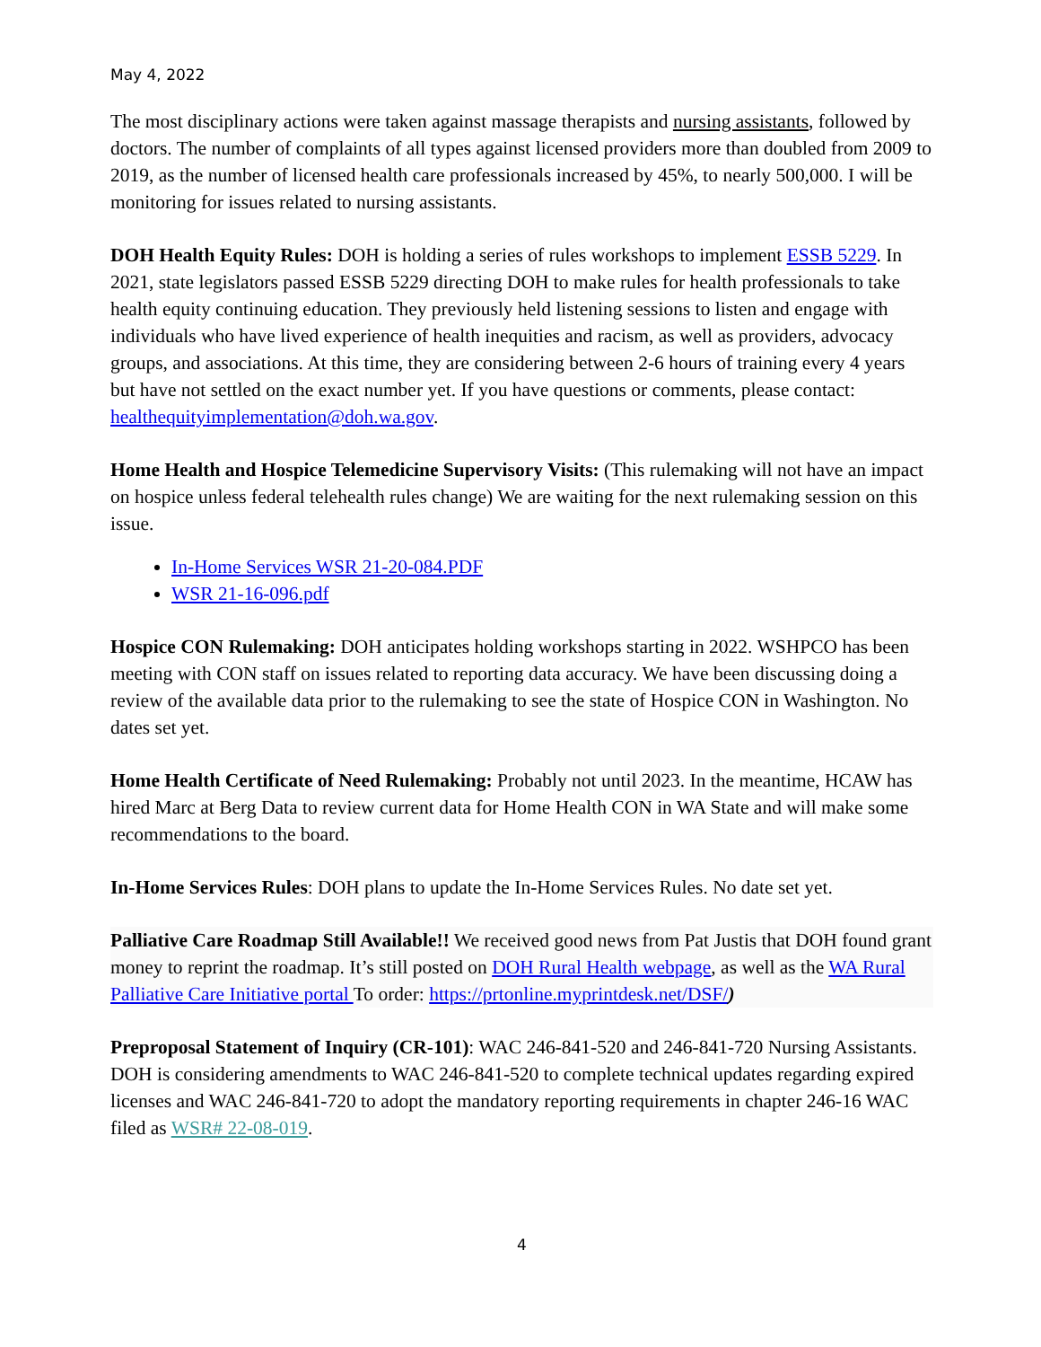May 4, 2022
The most disciplinary actions were taken against massage therapists and nursing assistants, followed by doctors. The number of complaints of all types against licensed providers more than doubled from 2009 to 2019, as the number of licensed health care professionals increased by 45%, to nearly 500,000. I will be monitoring for issues related to nursing assistants.
DOH Health Equity Rules: DOH is holding a series of rules workshops to implement ESSB 5229. In 2021, state legislators passed ESSB 5229 directing DOH to make rules for health professionals to take health equity continuing education. They previously held listening sessions to listen and engage with individuals who have lived experience of health inequities and racism, as well as providers, advocacy groups, and associations. At this time, they are considering between 2-6 hours of training every 4 years but have not settled on the exact number yet. If you have questions or comments, please contact: healthequityimplementation@doh.wa.gov.
Home Health and Hospice Telemedicine Supervisory Visits: (This rulemaking will not have an impact on hospice unless federal telehealth rules change) We are waiting for the next rulemaking session on this issue.
In-Home Services WSR 21-20-084.PDF
WSR 21-16-096.pdf
Hospice CON Rulemaking: DOH anticipates holding workshops starting in 2022. WSHPCO has been meeting with CON staff on issues related to reporting data accuracy. We have been discussing doing a review of the available data prior to the rulemaking to see the state of Hospice CON in Washington. No dates set yet.
Home Health Certificate of Need Rulemaking: Probably not until 2023. In the meantime, HCAW has hired Marc at Berg Data to review current data for Home Health CON in WA State and will make some recommendations to the board.
In-Home Services Rules: DOH plans to update the In-Home Services Rules. No date set yet.
Palliative Care Roadmap Still Available!! We received good news from Pat Justis that DOH found grant money to reprint the roadmap. It’s still posted on DOH Rural Health webpage, as well as the WA Rural Palliative Care Initiative portal To order: https://prtonline.myprintdesk.net/DSF/)
Preproposal Statement of Inquiry (CR-101): WAC 246-841-520 and 246-841-720 Nursing Assistants. DOH is considering amendments to WAC 246-841-520 to complete technical updates regarding expired licenses and WAC 246-841-720 to adopt the mandatory reporting requirements in chapter 246-16 WAC filed as WSR# 22-08-019.
4